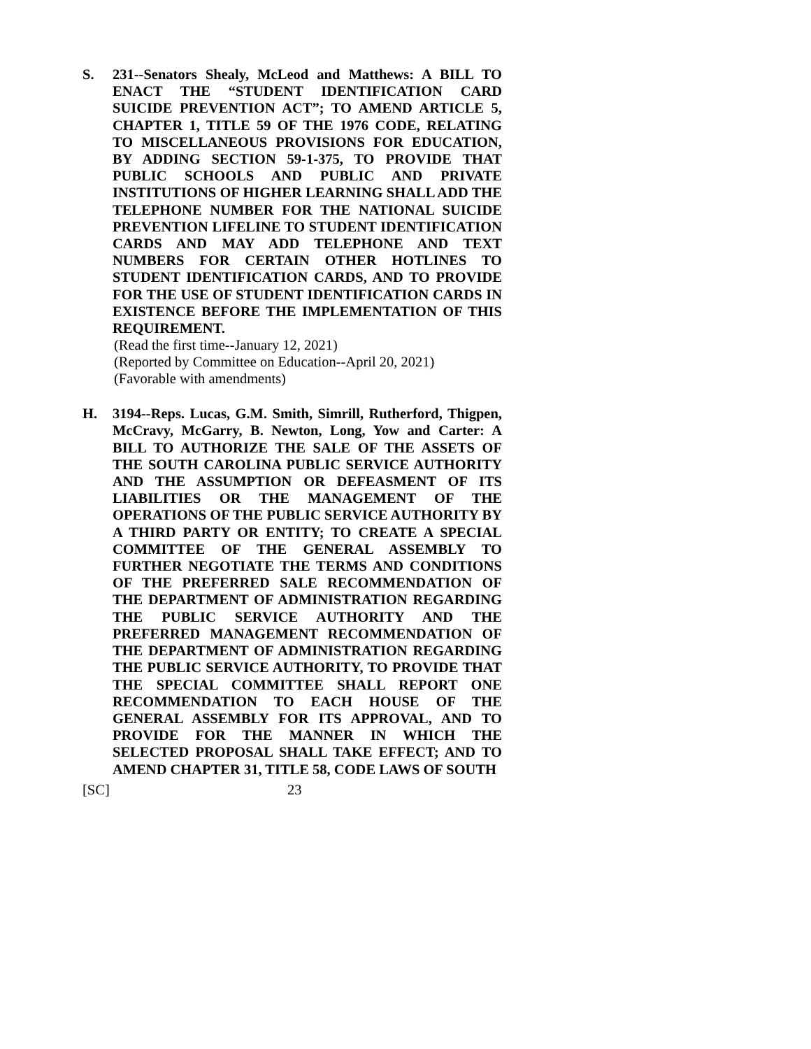S. 231--Senators Shealy, McLeod and Matthews: A BILL TO ENACT THE “STUDENT IDENTIFICATION CARD SUICIDE PREVENTION ACT”; TO AMEND ARTICLE 5, CHAPTER 1, TITLE 59 OF THE 1976 CODE, RELATING TO MISCELLANEOUS PROVISIONS FOR EDUCATION, BY ADDING SECTION 59-1-375, TO PROVIDE THAT PUBLIC SCHOOLS AND PUBLIC AND PRIVATE INSTITUTIONS OF HIGHER LEARNING SHALL ADD THE TELEPHONE NUMBER FOR THE NATIONAL SUICIDE PREVENTION LIFELINE TO STUDENT IDENTIFICATION CARDS AND MAY ADD TELEPHONE AND TEXT NUMBERS FOR CERTAIN OTHER HOTLINES TO STUDENT IDENTIFICATION CARDS, AND TO PROVIDE FOR THE USE OF STUDENT IDENTIFICATION CARDS IN EXISTENCE BEFORE THE IMPLEMENTATION OF THIS REQUIREMENT.
(Read the first time--January 12, 2021)
(Reported by Committee on Education--April 20, 2021)
(Favorable with amendments)
H. 3194--Reps. Lucas, G.M. Smith, Simrill, Rutherford, Thigpen, McCravy, McGarry, B. Newton, Long, Yow and Carter: A BILL TO AUTHORIZE THE SALE OF THE ASSETS OF THE SOUTH CAROLINA PUBLIC SERVICE AUTHORITY AND THE ASSUMPTION OR DEFEASMENT OF ITS LIABILITIES OR THE MANAGEMENT OF THE OPERATIONS OF THE PUBLIC SERVICE AUTHORITY BY A THIRD PARTY OR ENTITY; TO CREATE A SPECIAL COMMITTEE OF THE GENERAL ASSEMBLY TO FURTHER NEGOTIATE THE TERMS AND CONDITIONS OF THE PREFERRED SALE RECOMMENDATION OF THE DEPARTMENT OF ADMINISTRATION REGARDING THE PUBLIC SERVICE AUTHORITY AND THE PREFERRED MANAGEMENT RECOMMENDATION OF THE DEPARTMENT OF ADMINISTRATION REGARDING THE PUBLIC SERVICE AUTHORITY, TO PROVIDE THAT THE SPECIAL COMMITTEE SHALL REPORT ONE RECOMMENDATION TO EACH HOUSE OF THE GENERAL ASSEMBLY FOR ITS APPROVAL, AND TO PROVIDE FOR THE MANNER IN WHICH THE SELECTED PROPOSAL SHALL TAKE EFFECT; AND TO AMEND CHAPTER 31, TITLE 58, CODE LAWS OF SOUTH
[SC] 23